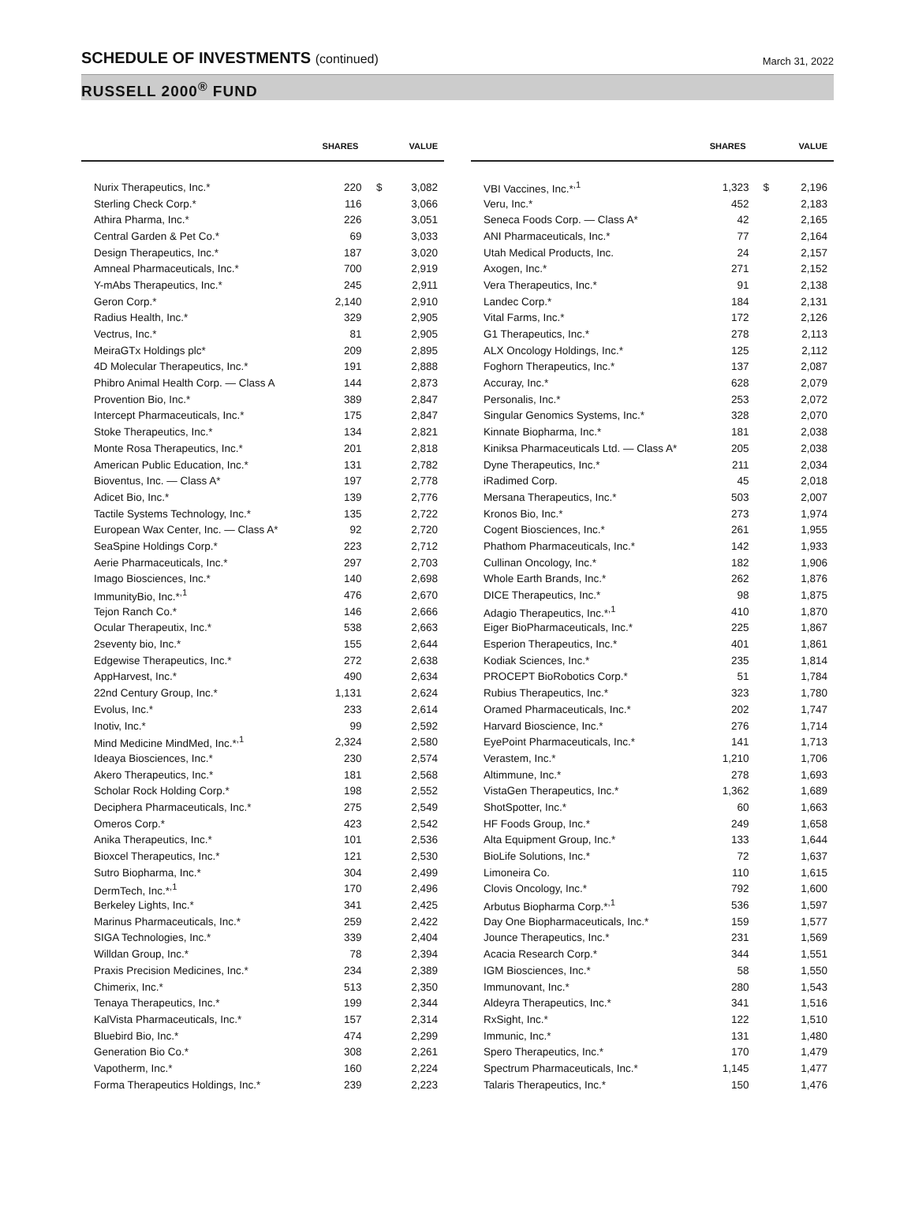SCHEDULE OF INVESTMENTS (continued)
March 31, 2022
RUSSELL 2000<sup>®</sup> FUND
| | SHARES | | VALUE |
| --- | --- | --- | --- |
| Nurix Therapeutics, Inc.* | 220 | $ | 3,082 |
| Sterling Check Corp.* | 116 | | 3,066 |
| Athira Pharma, Inc.* | 226 | | 3,051 |
| Central Garden & Pet Co.* | 69 | | 3,033 |
| Design Therapeutics, Inc.* | 187 | | 3,020 |
| Amneal Pharmaceuticals, Inc.* | 700 | | 2,919 |
| Y-mAbs Therapeutics, Inc.* | 245 | | 2,911 |
| Geron Corp.* | 2,140 | | 2,910 |
| Radius Health, Inc.* | 329 | | 2,905 |
| Vectrus, Inc.* | 81 | | 2,905 |
| MeiraGTx Holdings plc* | 209 | | 2,895 |
| 4D Molecular Therapeutics, Inc.* | 191 | | 2,888 |
| Phibro Animal Health Corp. — Class A | 144 | | 2,873 |
| Provention Bio, Inc.* | 389 | | 2,847 |
| Intercept Pharmaceuticals, Inc.* | 175 | | 2,847 |
| Stoke Therapeutics, Inc.* | 134 | | 2,821 |
| Monte Rosa Therapeutics, Inc.* | 201 | | 2,818 |
| American Public Education, Inc.* | 131 | | 2,782 |
| Bioventus, Inc. — Class A* | 197 | | 2,778 |
| Adicet Bio, Inc.* | 139 | | 2,776 |
| Tactile Systems Technology, Inc.* | 135 | | 2,722 |
| European Wax Center, Inc. — Class A* | 92 | | 2,720 |
| SeaSpine Holdings Corp.* | 223 | | 2,712 |
| Aerie Pharmaceuticals, Inc.* | 297 | | 2,703 |
| Imago Biosciences, Inc.* | 140 | | 2,698 |
| ImmunityBio, Inc.*<sup>,1</sup> | 476 | | 2,670 |
| Tejon Ranch Co.* | 146 | | 2,666 |
| Ocular Therapeutix, Inc.* | 538 | | 2,663 |
| 2seventy bio, Inc.* | 155 | | 2,644 |
| Edgewise Therapeutics, Inc.* | 272 | | 2,638 |
| AppHarvest, Inc.* | 490 | | 2,634 |
| 22nd Century Group, Inc.* | 1,131 | | 2,624 |
| Evolus, Inc.* | 233 | | 2,614 |
| Inotiv, Inc.* | 99 | | 2,592 |
| Mind Medicine MindMed, Inc.*<sup>,1</sup> | 2,324 | | 2,580 |
| Ideaya Biosciences, Inc.* | 230 | | 2,574 |
| Akero Therapeutics, Inc.* | 181 | | 2,568 |
| Scholar Rock Holding Corp.* | 198 | | 2,552 |
| Deciphera Pharmaceuticals, Inc.* | 275 | | 2,549 |
| Omeros Corp.* | 423 | | 2,542 |
| Anika Therapeutics, Inc.* | 101 | | 2,536 |
| Bioxcel Therapeutics, Inc.* | 121 | | 2,530 |
| Sutro Biopharma, Inc.* | 304 | | 2,499 |
| DermTech, Inc.*<sup>,1</sup> | 170 | | 2,496 |
| Berkeley Lights, Inc.* | 341 | | 2,425 |
| Marinus Pharmaceuticals, Inc.* | 259 | | 2,422 |
| SIGA Technologies, Inc.* | 339 | | 2,404 |
| Willdan Group, Inc.* | 78 | | 2,394 |
| Praxis Precision Medicines, Inc.* | 234 | | 2,389 |
| Chimerix, Inc.* | 513 | | 2,350 |
| Tenaya Therapeutics, Inc.* | 199 | | 2,344 |
| KalVista Pharmaceuticals, Inc.* | 157 | | 2,314 |
| Bluebird Bio, Inc.* | 474 | | 2,299 |
| Generation Bio Co.* | 308 | | 2,261 |
| Vapotherm, Inc.* | 160 | | 2,224 |
| Forma Therapeutics Holdings, Inc.* | 239 | | 2,223 |
| | SHARES | | VALUE |
| --- | --- | --- | --- |
| VBI Vaccines, Inc.*<sup>,1</sup> | 1,323 | $ | 2,196 |
| Veru, Inc.* | 452 | | 2,183 |
| Seneca Foods Corp. — Class A* | 42 | | 2,165 |
| ANI Pharmaceuticals, Inc.* | 77 | | 2,164 |
| Utah Medical Products, Inc. | 24 | | 2,157 |
| Axogen, Inc.* | 271 | | 2,152 |
| Vera Therapeutics, Inc.* | 91 | | 2,138 |
| Landec Corp.* | 184 | | 2,131 |
| Vital Farms, Inc.* | 172 | | 2,126 |
| G1 Therapeutics, Inc.* | 278 | | 2,113 |
| ALX Oncology Holdings, Inc.* | 125 | | 2,112 |
| Foghorn Therapeutics, Inc.* | 137 | | 2,087 |
| Accuray, Inc.* | 628 | | 2,079 |
| Personalis, Inc.* | 253 | | 2,072 |
| Singular Genomics Systems, Inc.* | 328 | | 2,070 |
| Kinnate Biopharma, Inc.* | 181 | | 2,038 |
| Kiniksa Pharmaceuticals Ltd. — Class A* | 205 | | 2,038 |
| Dyne Therapeutics, Inc.* | 211 | | 2,034 |
| iRadimed Corp. | 45 | | 2,018 |
| Mersana Therapeutics, Inc.* | 503 | | 2,007 |
| Kronos Bio, Inc.* | 273 | | 1,974 |
| Cogent Biosciences, Inc.* | 261 | | 1,955 |
| Phathom Pharmaceuticals, Inc.* | 142 | | 1,933 |
| Cullinan Oncology, Inc.* | 182 | | 1,906 |
| Whole Earth Brands, Inc.* | 262 | | 1,876 |
| DICE Therapeutics, Inc.* | 98 | | 1,875 |
| Adagio Therapeutics, Inc.*<sup>,1</sup> | 410 | | 1,870 |
| Eiger BioPharmaceuticals, Inc.* | 225 | | 1,867 |
| Esperion Therapeutics, Inc.* | 401 | | 1,861 |
| Kodiak Sciences, Inc.* | 235 | | 1,814 |
| PROCEPT BioRobotics Corp.* | 51 | | 1,784 |
| Rubius Therapeutics, Inc.* | 323 | | 1,780 |
| Oramed Pharmaceuticals, Inc.* | 202 | | 1,747 |
| Harvard Bioscience, Inc.* | 276 | | 1,714 |
| EyePoint Pharmaceuticals, Inc.* | 141 | | 1,713 |
| Verastem, Inc.* | 1,210 | | 1,706 |
| Altimmune, Inc.* | 278 | | 1,693 |
| VistaGen Therapeutics, Inc.* | 1,362 | | 1,689 |
| ShotSpotter, Inc.* | 60 | | 1,663 |
| HF Foods Group, Inc.* | 249 | | 1,658 |
| Alta Equipment Group, Inc.* | 133 | | 1,644 |
| BioLife Solutions, Inc.* | 72 | | 1,637 |
| Limoneira Co. | 110 | | 1,615 |
| Clovis Oncology, Inc.* | 792 | | 1,600 |
| Arbutus Biopharma Corp.*<sup>,1</sup> | 536 | | 1,597 |
| Day One Biopharmaceuticals, Inc.* | 159 | | 1,577 |
| Jounce Therapeutics, Inc.* | 231 | | 1,569 |
| Acacia Research Corp.* | 344 | | 1,551 |
| IGM Biosciences, Inc.* | 58 | | 1,550 |
| Immunovant, Inc.* | 280 | | 1,543 |
| Aldeyra Therapeutics, Inc.* | 341 | | 1,516 |
| RxSight, Inc.* | 122 | | 1,510 |
| Immunic, Inc.* | 131 | | 1,480 |
| Spero Therapeutics, Inc.* | 170 | | 1,479 |
| Spectrum Pharmaceuticals, Inc.* | 1,145 | | 1,477 |
| Talaris Therapeutics, Inc.* | 150 | | 1,476 |